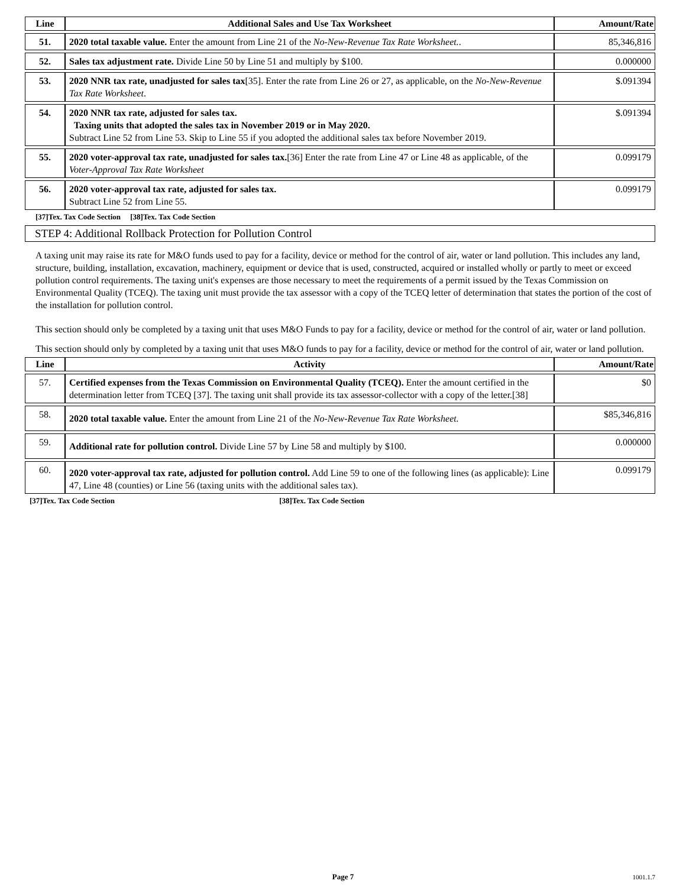| Line | Additional Sales and Use Tax Worksheet | Amount/Rate |
| --- | --- | --- |
| 51. | 2020 total taxable value. Enter the amount from Line 21 of the No-New-Revenue Tax Rate Worksheet. . | 85,346,816 |
| 52. | Sales tax adjustment rate. Divide Line 50 by Line 51 and multiply by $100. | 0.000000 |
| 53. | 2020 NNR tax rate, unadjusted for sales tax [35]. Enter the rate from Line 26 or 27, as applicable, on the No-New-Revenue Tax Rate Worksheet . | $.091394 |
| 54. | 2020 NNR tax rate, adjusted for sales tax. Taxing units that adopted the sales tax in November 2019 or in May 2020. Subtract Line 52 from Line 53. Skip to Line 55 if you adopted the additional sales tax before November 2019. | $.091394 |
| 55. | 2020 voter-approval tax rate, unadjusted for sales tax. [36] Enter the rate from Line 47 or Line 48 as applicable, of the Voter-Approval Tax Rate Worksheet | 0.099179 |
| 56. | 2020 voter-approval tax rate, adjusted for sales tax. Subtract Line 52 from Line 55. | 0.099179 |
[37]Tex. Tax Code Section [38]Tex. Tax Code Section
STEP 4: Additional Rollback Protection for Pollution Control
A taxing unit may raise its rate for M&O funds used to pay for a facility, device or method for the control of air, water or land pollution. This includes any land, structure, building, installation, excavation, machinery, equipment or device that is used, constructed, acquired or installed wholly or partly to meet or exceed pollution control requirements. The taxing unit's expenses are those necessary to meet the requirements of a permit issued by the Texas Commission on Environmental Quality (TCEQ). The taxing unit must provide the tax assessor with a copy of the TCEQ letter of determination that states the portion of the cost of the installation for pollution control.
This section should only be completed by a taxing unit that uses M&O Funds to pay for a facility, device or method for the control of air, water or land pollution.
This section should only by completed by a taxing unit that uses M&O funds to pay for a facility, device or method for the control of air, water or land pollution.
| Line | Activity | Amount/Rate |
| --- | --- | --- |
| 57. | Certified expenses from the Texas Commission on Environmental Quality (TCEQ). Enter the amount certified in the determination letter from TCEQ [37]. The taxing unit shall provide its tax assessor-collector with a copy of the letter.[38] | $0 |
| 58. | 2020 total taxable value. Enter the amount from Line 21 of the No-New-Revenue Tax Rate Worksheet. | $85,346,816 |
| 59. | Additional rate for pollution control. Divide Line 57 by Line 58 and multiply by $100. | 0.000000 |
| 60. | 2020 voter-approval tax rate, adjusted for pollution control. Add Line 59 to one of the following lines (as applicable): Line 47, Line 48 (counties) or Line 56 (taxing units with the additional sales tax). | 0.099179 |
[37]Tex. Tax Code Section [38]Tex. Tax Code Section
Page 7 1001.1.7